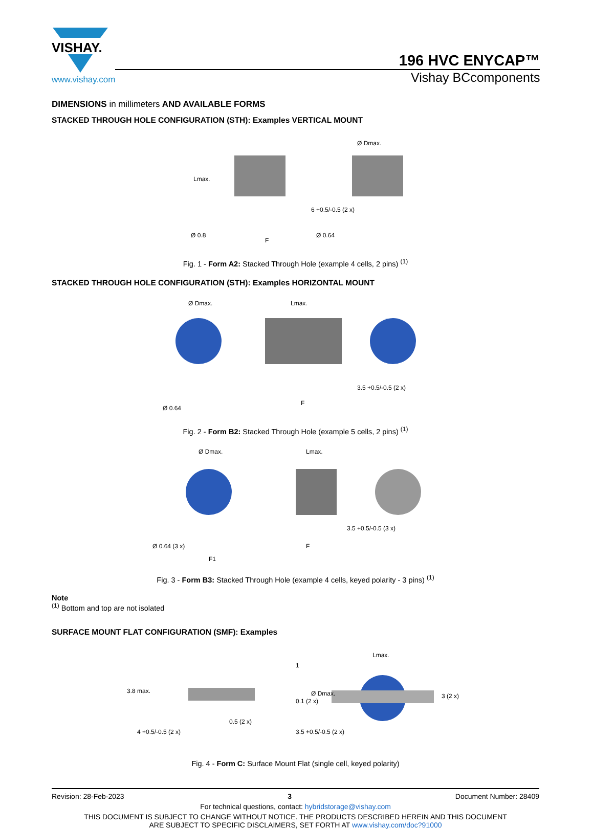VISHAY.
www.vishay.com
196 HVC ENYCAP™
Vishay BCcomponents
DIMENSIONS in millimeters AND AVAILABLE FORMS
STACKED THROUGH HOLE CONFIGURATION (STH): Examples VERTICAL MOUNT
Lmax.
6 +0.5/-0.5 (2 x)
Ø 0.8
F
Ø 0.64
Ø Dmax.
Fig. 1 - Form A2: Stacked Through Hole (example 4 cells, 2 pins) <sup>(1)</sup>
STACKED THROUGH HOLE CONFIGURATION (STH): Examples HORIZONTAL MOUNT
Ø Dmax.
Lmax.
Ø 0.64
F
3.5 +0.5/-0.5 (2 x)
Fig. 2 - Form B2: Stacked Through Hole (example 5 cells, 2 pins) <sup>(1)</sup>
Ø Dmax.
Lmax.
Ø 0.64 (3 x)
F1
F
3.5 +0.5/-0.5 (3 x)
Fig. 3 - Form B3: Stacked Through Hole (example 4 cells, keyed polarity - 3 pins) <sup>(1)</sup>
Note
<sup>(1)</sup> Bottom and top are not isolated
SURFACE MOUNT FLAT CONFIGURATION (SMF): Examples
3.8 max.
4 +0.5/-0.5 (2 x)
0.5 (2 x)
1
0.1 (2 x)
3.5 +0.5/-0.5 (2 x)
Ø Dmax.
Lmax.
3 (2 x)
Fig. 4 - Form C: Surface Mount Flat (single cell, keyed polarity)
Revision: 28-Feb-2023 3 Document Number: 28409
For technical questions, contact: hybridstorage@vishay.com
THIS DOCUMENT IS SUBJECT TO CHANGE WITHOUT NOTICE. THE PRODUCTS DESCRIBED HEREIN AND THIS DOCUMENT
ARE SUBJECT TO SPECIFIC DISCLAIMERS, SET FORTH AT www.vishay.com/doc?91000